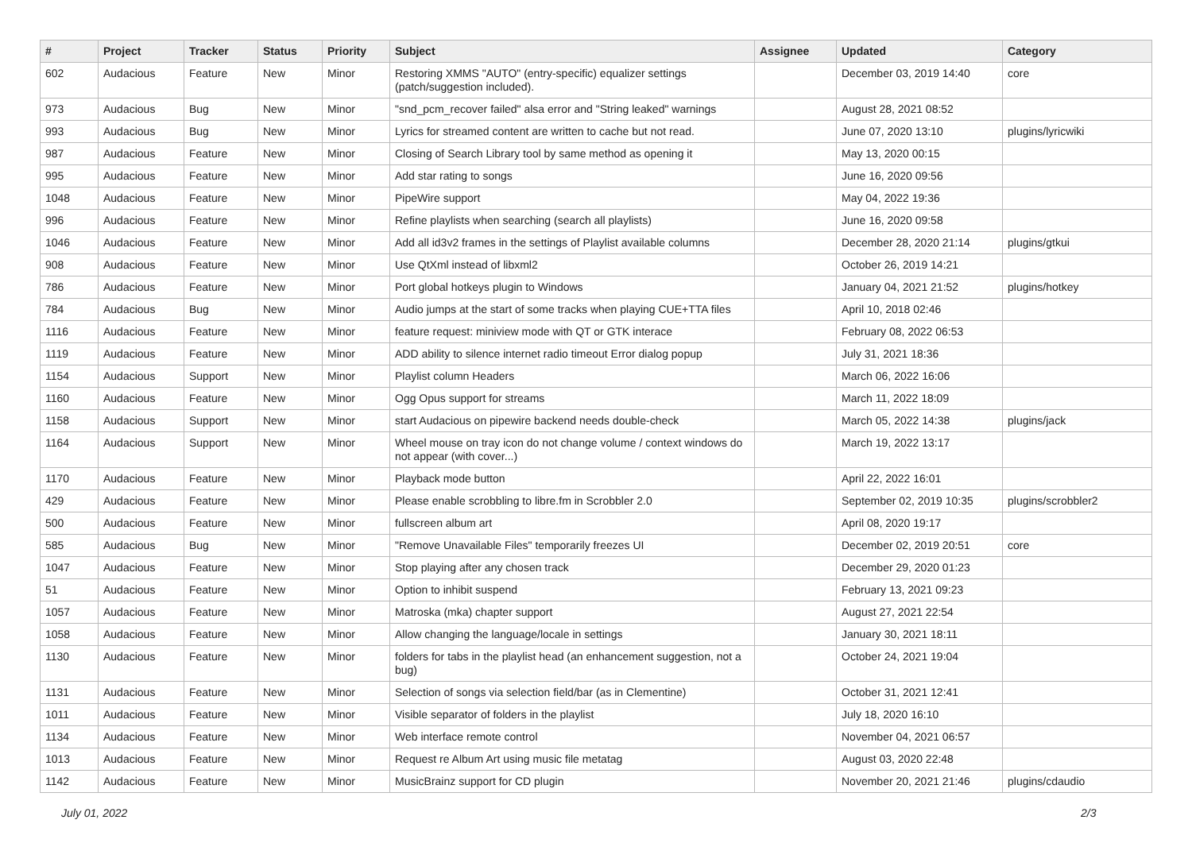| # | Project | Tracker | Status | Priority | Subject | Assignee | Updated | Category |
| --- | --- | --- | --- | --- | --- | --- | --- | --- |
| 602 | Audacious | Feature | New | Minor | Restoring XMMS "AUTO" (entry-specific) equalizer settings (patch/suggestion included). | | December 03, 2019 14:40 | core |
| 973 | Audacious | Bug | New | Minor | "snd_pcm_recover failed" alsa error and "String leaked" warnings | | August 28, 2021 08:52 | |
| 993 | Audacious | Bug | New | Minor | Lyrics for streamed content are written to cache but not read. | | June 07, 2020 13:10 | plugins/lyricwiki |
| 987 | Audacious | Feature | New | Minor | Closing of Search Library tool by same method as opening it | | May 13, 2020 00:15 | |
| 995 | Audacious | Feature | New | Minor | Add star rating to songs | | June 16, 2020 09:56 | |
| 1048 | Audacious | Feature | New | Minor | PipeWire support | | May 04, 2022 19:36 | |
| 996 | Audacious | Feature | New | Minor | Refine playlists when searching (search all playlists) | | June 16, 2020 09:58 | |
| 1046 | Audacious | Feature | New | Minor | Add all id3v2 frames in the settings of Playlist available columns | | December 28, 2020 21:14 | plugins/gtkui |
| 908 | Audacious | Feature | New | Minor | Use QtXml instead of libxml2 | | October 26, 2019 14:21 | |
| 786 | Audacious | Feature | New | Minor | Port global hotkeys plugin to Windows | | January 04, 2021 21:52 | plugins/hotkey |
| 784 | Audacious | Bug | New | Minor | Audio jumps at the start of some tracks when playing CUE+TTA files | | April 10, 2018 02:46 | |
| 1116 | Audacious | Feature | New | Minor | feature request: miniview mode with QT or GTK interace | | February 08, 2022 06:53 | |
| 1119 | Audacious | Feature | New | Minor | ADD ability to silence internet radio timeout Error dialog popup | | July 31, 2021 18:36 | |
| 1154 | Audacious | Support | New | Minor | Playlist column Headers | | March 06, 2022 16:06 | |
| 1160 | Audacious | Feature | New | Minor | Ogg Opus support for streams | | March 11, 2022 18:09 | |
| 1158 | Audacious | Support | New | Minor | start Audacious on pipewire backend needs double-check | | March 05, 2022 14:38 | plugins/jack |
| 1164 | Audacious | Support | New | Minor | Wheel mouse on tray icon do not change volume / context windows do not appear (with cover...) | | March 19, 2022 13:17 | |
| 1170 | Audacious | Feature | New | Minor | Playback mode button | | April 22, 2022 16:01 | |
| 429 | Audacious | Feature | New | Minor | Please enable scrobbling to libre.fm in Scrobbler 2.0 | | September 02, 2019 10:35 | plugins/scrobbler2 |
| 500 | Audacious | Feature | New | Minor | fullscreen album art | | April 08, 2020 19:17 | |
| 585 | Audacious | Bug | New | Minor | "Remove Unavailable Files" temporarily freezes UI | | December 02, 2019 20:51 | core |
| 1047 | Audacious | Feature | New | Minor | Stop playing after any chosen track | | December 29, 2020 01:23 | |
| 51 | Audacious | Feature | New | Minor | Option to inhibit suspend | | February 13, 2021 09:23 | |
| 1057 | Audacious | Feature | New | Minor | Matroska (mka) chapter support | | August 27, 2021 22:54 | |
| 1058 | Audacious | Feature | New | Minor | Allow changing the language/locale in settings | | January 30, 2021 18:11 | |
| 1130 | Audacious | Feature | New | Minor | folders for tabs in the playlist head (an enhancement suggestion, not a bug) | | October 24, 2021 19:04 | |
| 1131 | Audacious | Feature | New | Minor | Selection of songs via selection field/bar (as in Clementine) | | October 31, 2021 12:41 | |
| 1011 | Audacious | Feature | New | Minor | Visible separator of folders in the playlist | | July 18, 2020 16:10 | |
| 1134 | Audacious | Feature | New | Minor | Web interface remote control | | November 04, 2021 06:57 | |
| 1013 | Audacious | Feature | New | Minor | Request re Album Art using music file metatag | | August 03, 2020 22:48 | |
| 1142 | Audacious | Feature | New | Minor | MusicBrainz support for CD plugin | | November 20, 2021 21:46 | plugins/cdaudio |
July 01, 2022 2/3